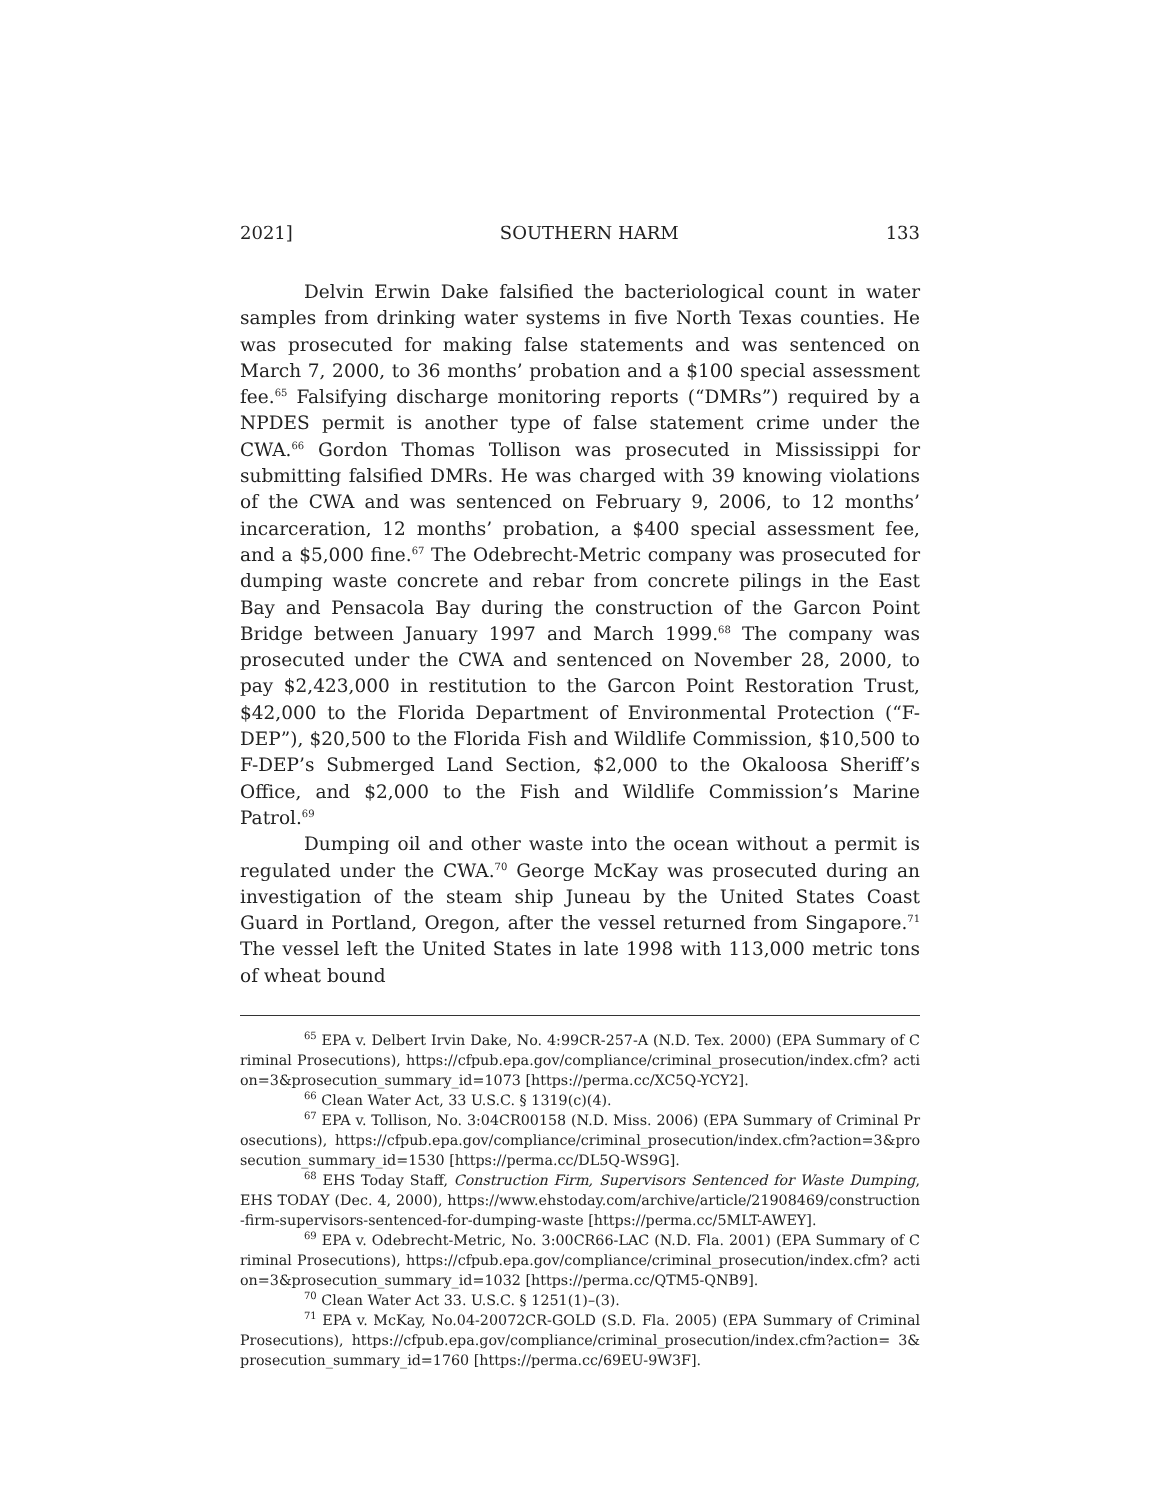2021] SOUTHERN HARM 133
Delvin Erwin Dake falsified the bacteriological count in water samples from drinking water systems in five North Texas counties. He was prosecuted for making false statements and was sentenced on March 7, 2000, to 36 months’ probation and a $100 special assessment fee.<sup>65</sup> Falsifying discharge monitoring reports (“DMRs”) required by a NPDES permit is another type of false statement crime under the CWA.<sup>66</sup> Gordon Thomas Tollison was prosecuted in Mississippi for submitting falsified DMRs. He was charged with 39 knowing violations of the CWA and was sentenced on February 9, 2006, to 12 months’ incarceration, 12 months’ probation, a $400 special assessment fee, and a $5,000 fine.<sup>67</sup> The Odebrecht-Metric company was prosecuted for dumping waste concrete and rebar from concrete pilings in the East Bay and Pensacola Bay during the construction of the Garcon Point Bridge between January 1997 and March 1999.<sup>68</sup> The company was prosecuted under the CWA and sentenced on November 28, 2000, to pay $2,423,000 in restitution to the Garcon Point Restoration Trust, $42,000 to the Florida Department of Environmental Protection (“F-DEP”), $20,500 to the Florida Fish and Wildlife Commission, $10,500 to F-DEP’s Submerged Land Section, $2,000 to the Okaloosa Sheriff’s Office, and $2,000 to the Fish and Wildlife Commission’s Marine Patrol.<sup>69</sup>
Dumping oil and other waste into the ocean without a permit is regulated under the CWA.<sup>70</sup> George McKay was prosecuted during an investigation of the steam ship Juneau by the United States Coast Guard in Portland, Oregon, after the vessel returned from Singapore.<sup>71</sup> The vessel left the United States in late 1998 with 113,000 metric tons of wheat bound
<sup>65</sup> EPA v. Delbert Irvin Dake, No. 4:99CR-257-A (N.D. Tex. 2000) (EPA Summary of Criminal Prosecutions), https://cfpub.epa.gov/compliance/criminal_prosecution/index.cfm? action=3&prosecution_summary_id=1073 [https://perma.cc/XC5Q-YCY2].
<sup>66</sup> Clean Water Act, 33 U.S.C. § 1319(c)(4).
<sup>67</sup> EPA v. Tollison, No. 3:04CR00158 (N.D. Miss. 2006) (EPA Summary of Criminal Prosecutions), https://cfpub.epa.gov/compliance/criminal_prosecution/index.cfm?action=3&prosecution_summary_id=1530 [https://perma.cc/DL5Q-WS9G].
<sup>68</sup> EHS Today Staff, Construction Firm, Supervisors Sentenced for Waste Dumping, EHS TODAY (Dec. 4, 2000), https://www.ehstoday.com/archive/article/21908469/construction-firm-supervisors-sentenced-for-dumping-waste [https://perma.cc/5MLT-AWEY].
<sup>69</sup> EPA v. Odebrecht-Metric, No. 3:00CR66-LAC (N.D. Fla. 2001) (EPA Summary of Criminal Prosecutions), https://cfpub.epa.gov/compliance/criminal_prosecution/index.cfm? action=3&prosecution_summary_id=1032 [https://perma.cc/QTM5-QNB9].
<sup>70</sup> Clean Water Act 33. U.S.C. § 1251(1)–(3).
<sup>71</sup> EPA v. McKay, No.04-20072CR-GOLD (S.D. Fla. 2005) (EPA Summary of Criminal Prosecutions), https://cfpub.epa.gov/compliance/criminal_prosecution/index.cfm?action= 3&prosecution_summary_id=1760 [https://perma.cc/69EU-9W3F].